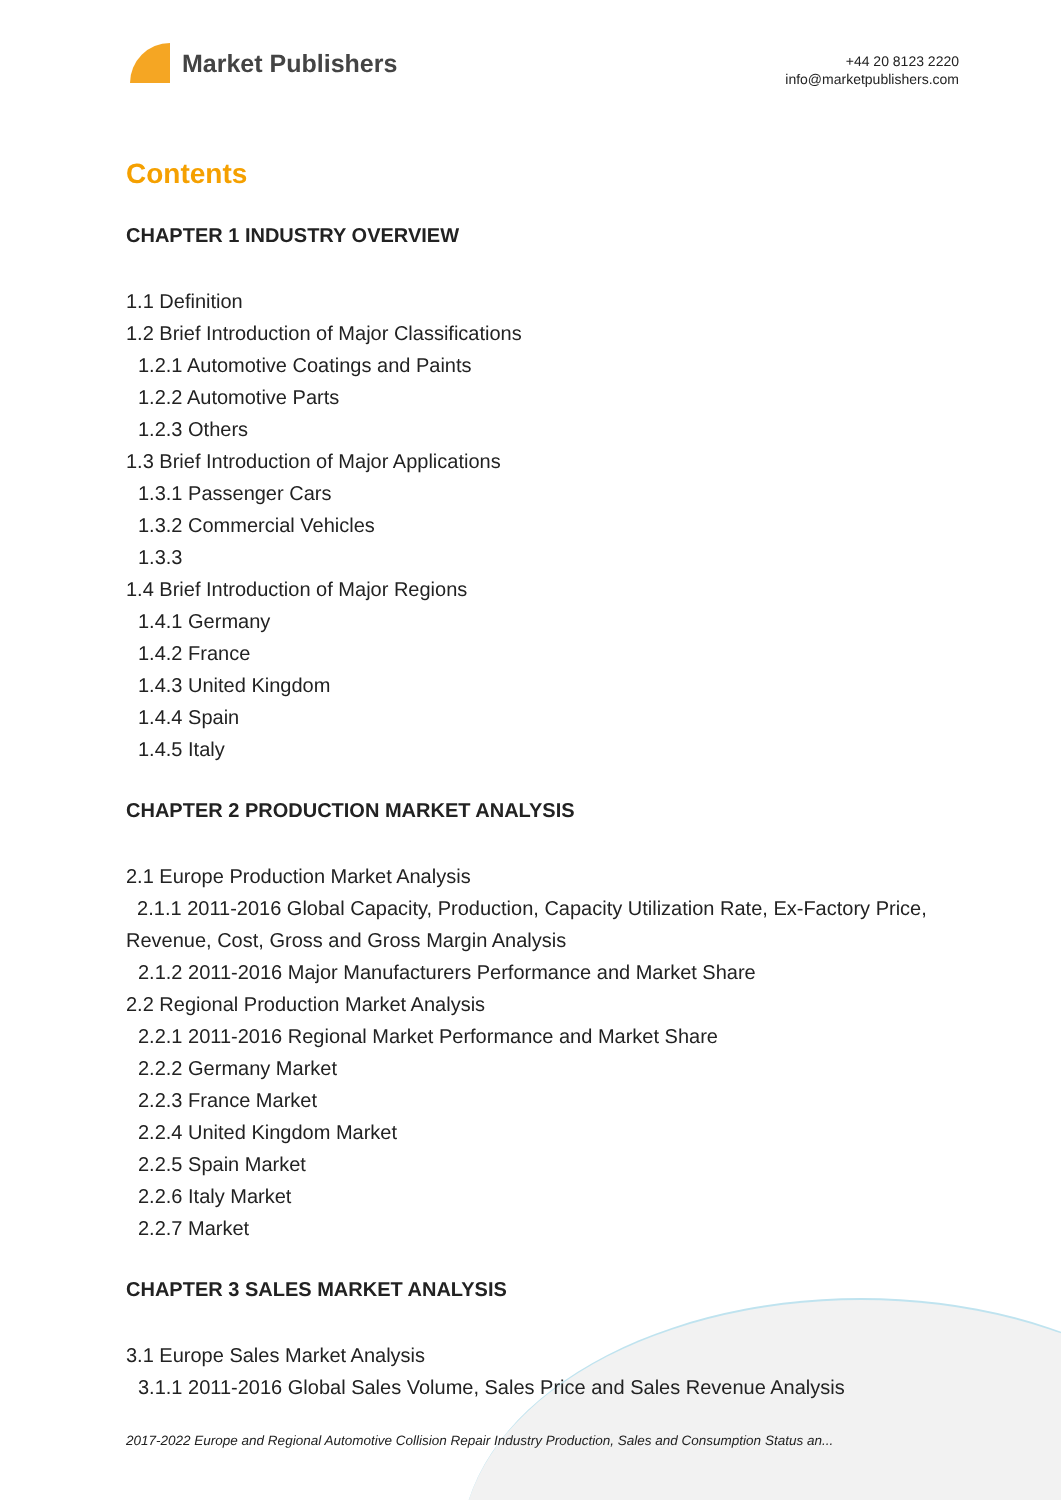Market Publishers
+44 20 8123 2220
info@marketpublishers.com
Contents
CHAPTER 1 INDUSTRY OVERVIEW
1.1 Definition
1.2 Brief Introduction of Major Classifications
1.2.1 Automotive Coatings and Paints
1.2.2 Automotive Parts
1.2.3 Others
1.3 Brief Introduction of Major Applications
1.3.1 Passenger Cars
1.3.2 Commercial Vehicles
1.3.3
1.4 Brief Introduction of Major Regions
1.4.1 Germany
1.4.2 France
1.4.3 United Kingdom
1.4.4 Spain
1.4.5 Italy
CHAPTER 2 PRODUCTION MARKET ANALYSIS
2.1 Europe Production Market Analysis
2.1.1 2011-2016 Global Capacity, Production, Capacity Utilization Rate, Ex-Factory Price, Revenue, Cost, Gross and Gross Margin Analysis
2.1.2 2011-2016 Major Manufacturers Performance and Market Share
2.2 Regional Production Market Analysis
2.2.1 2011-2016 Regional Market Performance and Market Share
2.2.2 Germany Market
2.2.3 France Market
2.2.4 United Kingdom Market
2.2.5 Spain Market
2.2.6 Italy Market
2.2.7 Market
CHAPTER 3 SALES MARKET ANALYSIS
3.1 Europe Sales Market Analysis
3.1.1 2011-2016 Global Sales Volume, Sales Price and Sales Revenue Analysis
2017-2022 Europe and Regional Automotive Collision Repair Industry Production, Sales and Consumption Status an...